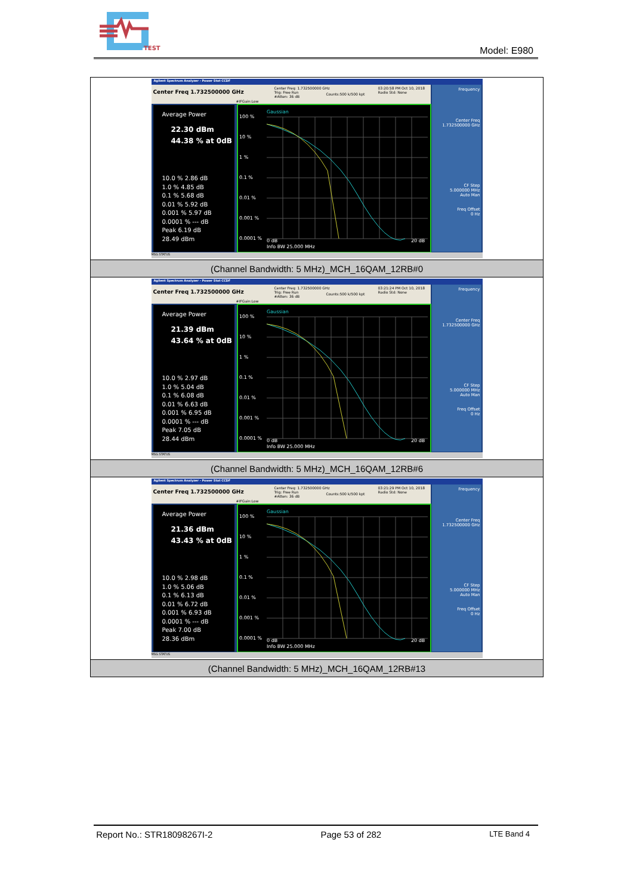TEST
Model: E980
| Agilent Spectrum Analyzer - Power Stat CCDF Center Freq 1.732500000 GHz Center Freq: 1.732500000 GHz Trig: Free Run #Atten: 36 dB Counts:500 k/500 kpt 03:20:58 PM Oct 10, 2018 Radio Std: None #IFGain:Low Frequency Center Freq 1.732500000 GHz CF Step 5.000000 MHz Auto Man Freq Offset 0 Hz Average Power 22.30 dBm 44.38 % at 0dB 10.0 % 2.86 dB 1.0 % 4.85 dB 0.1 % 5.68 dB 0.01 % 5.92 dB 0.001 % 5.97 dB 0.0001 % --- dB Peak 6.19 dB 28.49 dBm Gaussian 100 % 10 % 1 % 0.1 % 0.01 % 0.001 % 0.0001 % 0 dB 20 dB Info BW 25.000 MHz MSG STATUS |
| (Channel Bandwidth: 5 MHz)_MCH_16QAM_12RB#0 |
| Agilent Spectrum Analyzer - Power Stat CCDF Center Freq 1.732500000 GHz Center Freq: 1.732500000 GHz Trig: Free Run #Atten: 36 dB Counts:500 k/500 kpt 03:21:24 PM Oct 10, 2018 Radio Std: None #IFGain:Low Frequency Center Freq 1.732500000 GHz CF Step 5.000000 MHz Auto Man Freq Offset 0 Hz Average Power 21.39 dBm 43.64 % at 0dB 10.0 % 2.97 dB 1.0 % 5.04 dB 0.1 % 6.08 dB 0.01 % 6.63 dB 0.001 % 6.95 dB 0.0001 % --- dB Peak 7.05 dB 28.44 dBm Gaussian 100 % 10 % 1 % 0.1 % 0.01 % 0.001 % 0.0001 % 0 dB 20 dB Info BW 25.000 MHz MSG STATUS |
| (Channel Bandwidth: 5 MHz)_MCH_16QAM_12RB#6 |
| Agilent Spectrum Analyzer - Power Stat CCDF Center Freq 1.732500000 GHz Center Freq: 1.732500000 GHz Trig: Free Run #Atten: 36 dB Counts:500 k/500 kpt 03:21:29 PM Oct 10, 2018 Radio Std: None #IFGain:Low Frequency Center Freq 1.732500000 GHz CF Step 5.000000 MHz Auto Man Freq Offset 0 Hz Average Power 21.36 dBm 43.43 % at 0dB 10.0 % 2.98 dB 1.0 % 5.06 dB 0.1 % 6.13 dB 0.01 % 6.72 dB 0.001 % 6.93 dB 0.0001 % --- dB Peak 7.00 dB 28.36 dBm Gaussian 100 % 10 % 1 % 0.1 % 0.01 % 0.001 % 0.0001 % 0 dB 20 dB Info BW 25.000 MHz MSG STATUS |
| (Channel Bandwidth: 5 MHz)_MCH_16QAM_12RB#13 |
Report No.: STR18098267I-2 Page 53 of 282 LTE Band 4